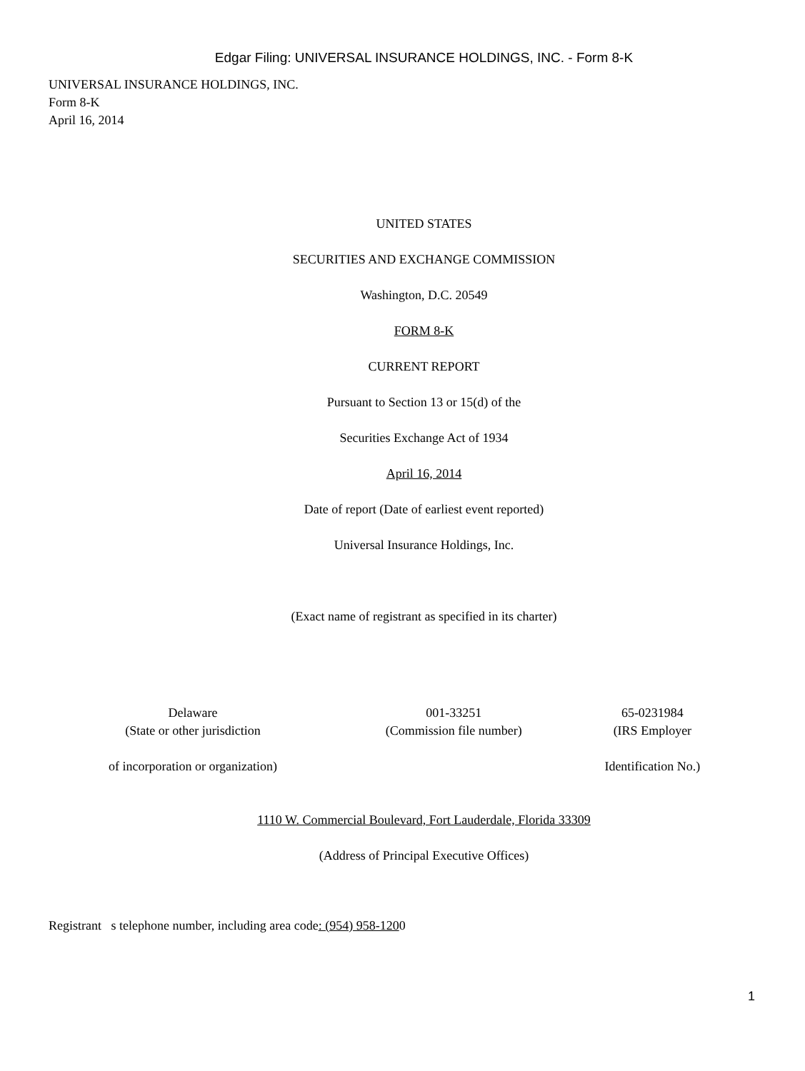Edgar Filing: UNIVERSAL INSURANCE HOLDINGS, INC. - Form 8-K
UNIVERSAL INSURANCE HOLDINGS, INC.
Form 8-K
April 16, 2014
UNITED STATES
SECURITIES AND EXCHANGE COMMISSION
Washington, D.C. 20549
FORM 8-K
CURRENT REPORT
Pursuant to Section 13 or 15(d) of the
Securities Exchange Act of 1934
April 16, 2014
Date of report (Date of earliest event reported)
Universal Insurance Holdings, Inc.
(Exact name of registrant as specified in its charter)
| Delaware (State or other jurisdiction of incorporation or organization) | 001-33251 (Commission file number) | 65-0231984 (IRS Employer Identification No.) |
1110 W. Commercial Boulevard, Fort Lauderdale, Florida 33309
(Address of Principal Executive Offices)
Registrant s telephone number, including area code: (954) 958-1200
1